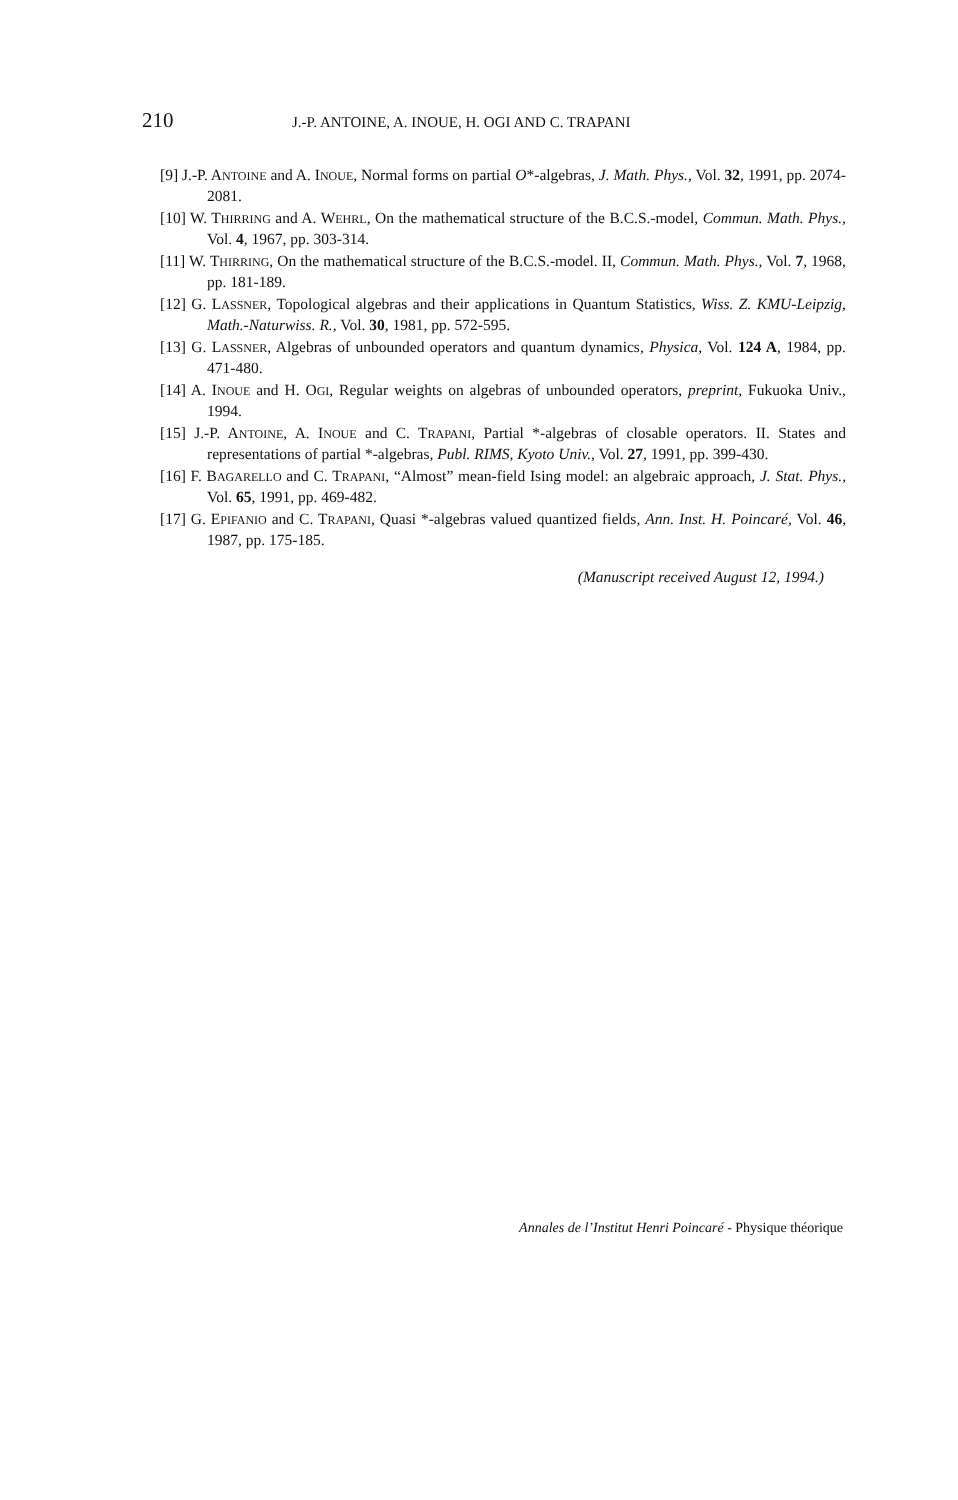210 J.-P. ANTOINE, A. INOUE, H. OGI AND C. TRAPANI
[9] J.-P. ANTOINE and A. INOUE, Normal forms on partial O*-algebras, J. Math. Phys., Vol. 32, 1991, pp. 2074-2081.
[10] W. THIRRING and A. WEHRL, On the mathematical structure of the B.C.S.-model, Commun. Math. Phys., Vol. 4, 1967, pp. 303-314.
[11] W. THIRRING, On the mathematical structure of the B.C.S.-model. II, Commun. Math. Phys., Vol. 7, 1968, pp. 181-189.
[12] G. LASSNER, Topological algebras and their applications in Quantum Statistics, Wiss. Z. KMU-Leipzig, Math.-Naturwiss. R., Vol. 30, 1981, pp. 572-595.
[13] G. LASSNER, Algebras of unbounded operators and quantum dynamics, Physica, Vol. 124 A, 1984, pp. 471-480.
[14] A. INOUE and H. OGI, Regular weights on algebras of unbounded operators, preprint, Fukuoka Univ., 1994.
[15] J.-P. ANTOINE, A. INOUE and C. TRAPANI, Partial *-algebras of closable operators. II. States and representations of partial *-algebras, Publ. RIMS, Kyoto Univ., Vol. 27, 1991, pp. 399-430.
[16] F. BAGARELLO and C. TRAPANI, “Almost” mean-field Ising model: an algebraic approach, J. Stat. Phys., Vol. 65, 1991, pp. 469-482.
[17] G. EPIFANIO and C. TRAPANI, Quasi *-algebras valued quantized fields, Ann. Inst. H. Poincaré, Vol. 46, 1987, pp. 175-185.
(Manuscript received August 12, 1994.)
Annales de l’Institut Henri Poincaré - Physique théorique